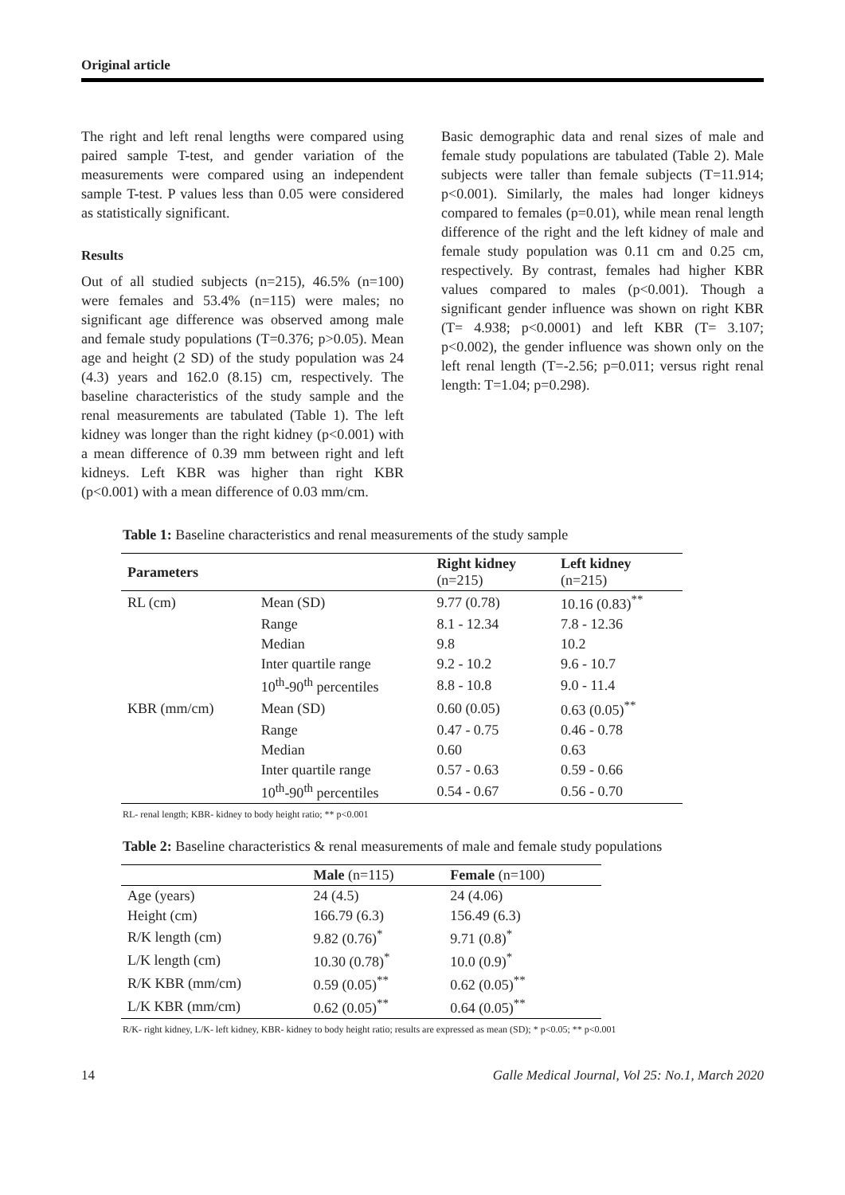Original article
The right and left renal lengths were compared using paired sample T-test, and gender variation of the measurements were compared using an independent sample T-test. P values less than 0.05 were considered as statistically significant.
Results
Out of all studied subjects (n=215), 46.5% (n=100) were females and 53.4% (n=115) were males; no significant age difference was observed among male and female study populations (T=0.376; p>0.05). Mean age and height (2 SD) of the study population was 24 (4.3) years and 162.0 (8.15) cm, respectively. The baseline characteristics of the study sample and the renal measurements are tabulated (Table 1). The left kidney was longer than the right kidney (p<0.001) with a mean difference of 0.39 mm between right and left kidneys. Left KBR was higher than right KBR (p<0.001) with a mean difference of 0.03 mm/cm.
Basic demographic data and renal sizes of male and female study populations are tabulated (Table 2). Male subjects were taller than female subjects (T=11.914; p<0.001). Similarly, the males had longer kidneys compared to females (p=0.01), while mean renal length difference of the right and the left kidney of male and female study population was 0.11 cm and 0.25 cm, respectively. By contrast, females had higher KBR values compared to males (p<0.001). Though a significant gender influence was shown on right KBR (T= 4.938; p<0.0001) and left KBR (T= 3.107; p<0.002), the gender influence was shown only on the left renal length (T=-2.56; p=0.011; versus right renal length: T=1.04; p=0.298).
Table 1: Baseline characteristics and renal measurements of the study sample
| Parameters | | Right kidney (n=215) | Left kidney (n=215) |
| --- | --- | --- | --- |
| RL (cm) | Mean (SD) | 9.77 (0.78) | 10.16 (0.83)<sup>**</sup> |
| | Range | 8.1 - 12.34 | 7.8 - 12.36 |
| | Median | 9.8 | 10.2 |
| | Inter quartile range | 9.2 - 10.2 | 9.6 - 10.7 |
| | 10<sup>th</sup>-90<sup>th</sup> percentiles | 8.8 - 10.8 | 9.0 - 11.4 |
| KBR (mm/cm) | Mean (SD) | 0.60 (0.05) | 0.63 (0.05)<sup>**</sup> |
| | Range | 0.47 - 0.75 | 0.46 - 0.78 |
| | Median | 0.60 | 0.63 |
| | Inter quartile range | 0.57 - 0.63 | 0.59 - 0.66 |
| | 10<sup>th</sup>-90<sup>th</sup> percentiles | 0.54 - 0.67 | 0.56 - 0.70 |
RL- renal length; KBR- kidney to body height ratio; ** p<0.001
Table 2: Baseline characteristics & renal measurements of male and female study populations
| | Male (n=115) | Female (n=100) |
| --- | --- | --- |
| Age (years) | 24 (4.5) | 24 (4.06) |
| Height (cm) | 166.79 (6.3) | 156.49 (6.3) |
| R/K length (cm) | 9.82 (0.76)<sup>*</sup> | 9.71 (0.8)<sup>*</sup> |
| L/K length (cm) | 10.30 (0.78)<sup>*</sup> | 10.0 (0.9)<sup>*</sup> |
| R/K KBR (mm/cm) | 0.59 (0.05)<sup>**</sup> | 0.62 (0.05)<sup>**</sup> |
| L/K KBR (mm/cm) | 0.62 (0.05)<sup>**</sup> | 0.64 (0.05)<sup>**</sup> |
R/K- right kidney, L/K- left kidney, KBR- kidney to body height ratio; results are expressed as mean (SD); * p<0.05; ** p<0.001
14 Galle Medical Journal, Vol 25: No.1, March 2020